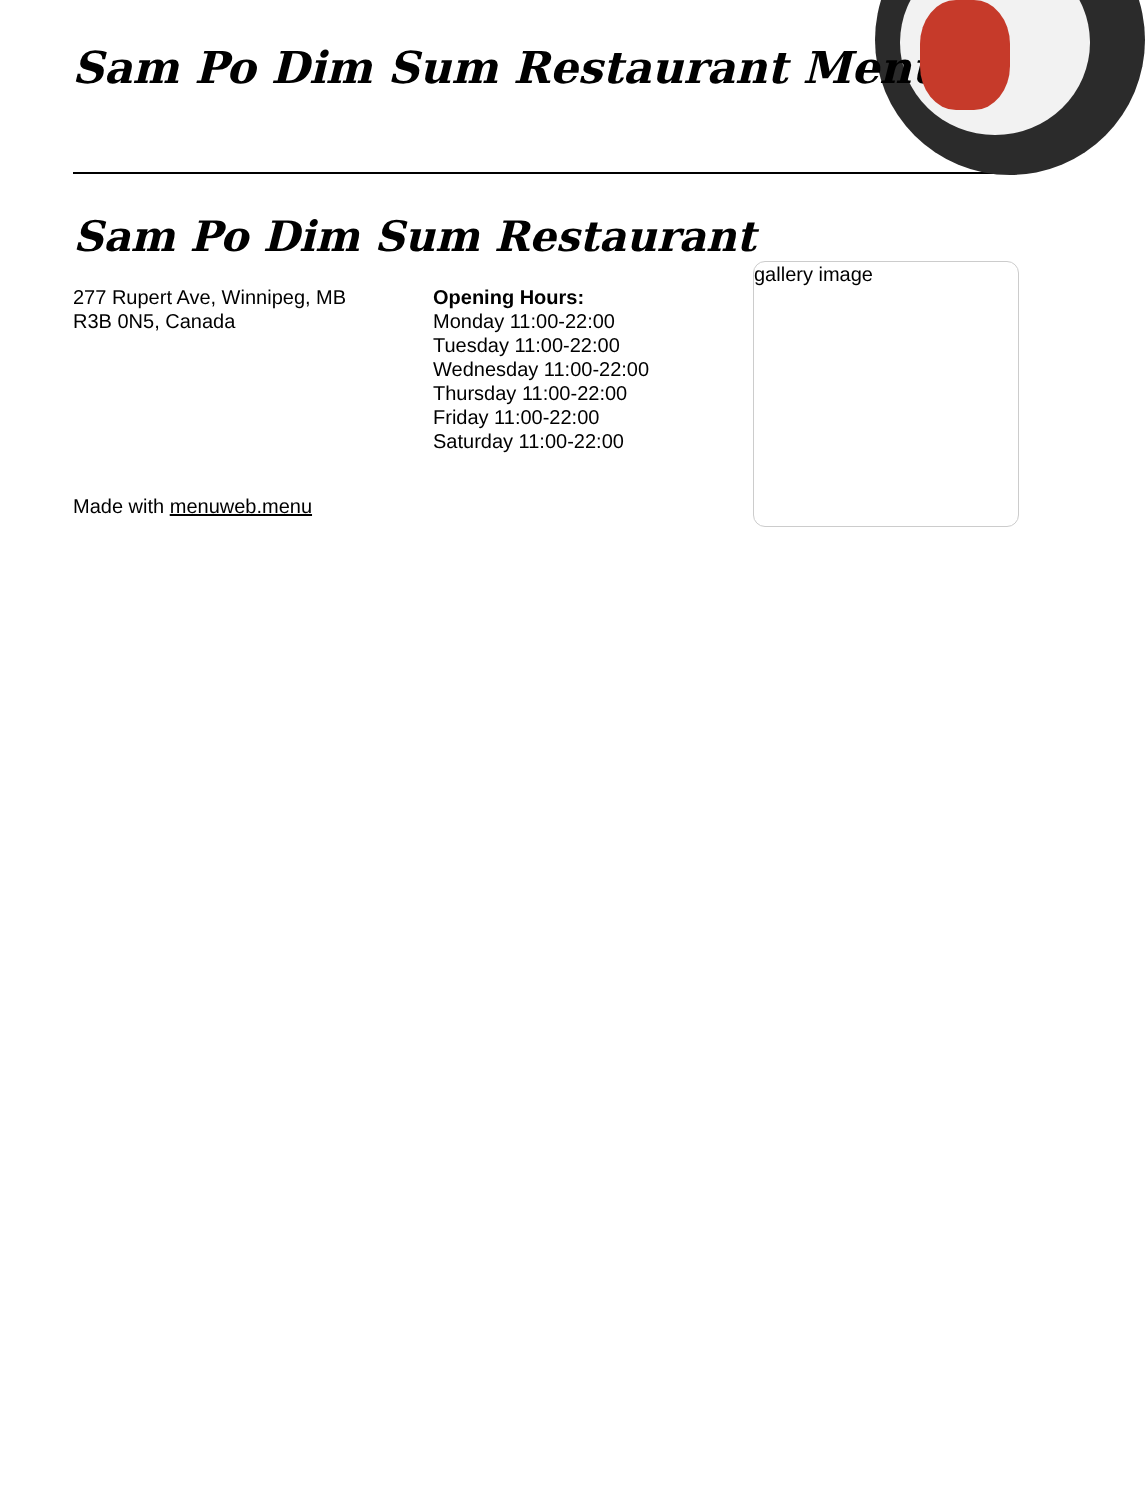Sam Po Dim Sum Restaurant Menu
Sam Po Dim Sum Restaurant
277 Rupert Ave, Winnipeg, MB
R3B 0N5, Canada
Opening Hours:
Monday 11:00-22:00
Tuesday 11:00-22:00
Wednesday 11:00-22:00
Thursday 11:00-22:00
Friday 11:00-22:00
Saturday 11:00-22:00
gallery image
Made with menuweb.menu